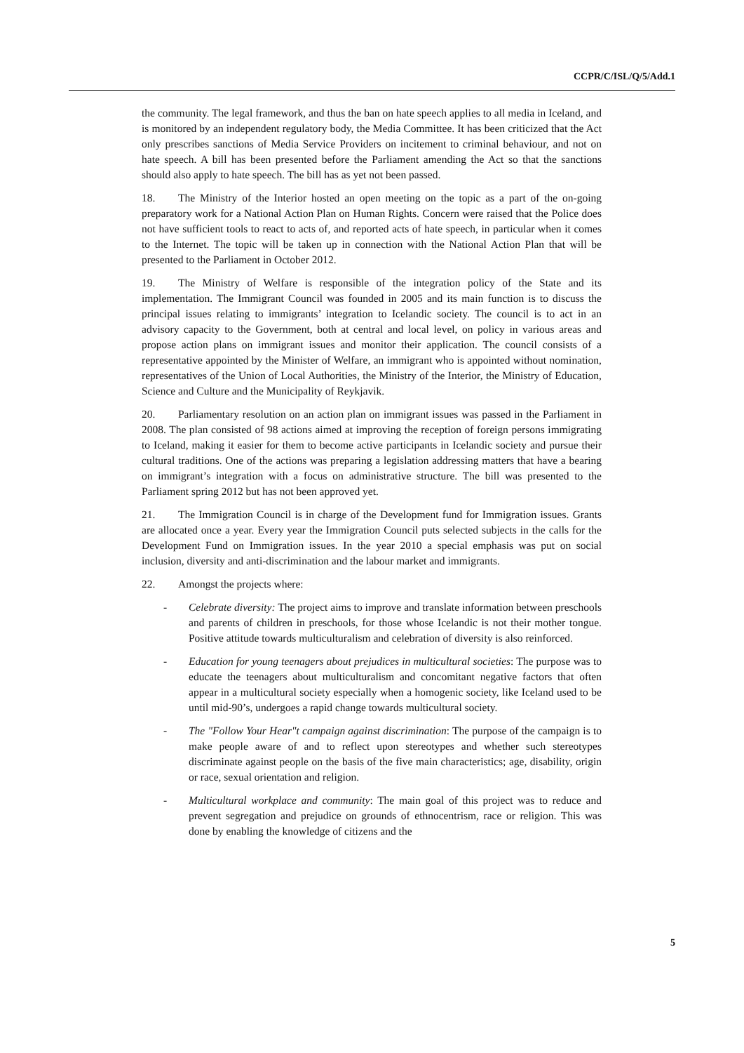CCPR/C/ISL/Q/5/Add.1
the community. The legal framework, and thus the ban on hate speech applies to all media in Iceland, and is monitored by an independent regulatory body, the Media Committee. It has been criticized that the Act only prescribes sanctions of Media Service Providers on incitement to criminal behaviour, and not on hate speech. A bill has been presented before the Parliament amending the Act so that the sanctions should also apply to hate speech. The bill has as yet not been passed.
18. The Ministry of the Interior hosted an open meeting on the topic as a part of the on-going preparatory work for a National Action Plan on Human Rights. Concern were raised that the Police does not have sufficient tools to react to acts of, and reported acts of hate speech, in particular when it comes to the Internet. The topic will be taken up in connection with the National Action Plan that will be presented to the Parliament in October 2012.
19. The Ministry of Welfare is responsible of the integration policy of the State and its implementation. The Immigrant Council was founded in 2005 and its main function is to discuss the principal issues relating to immigrants’ integration to Icelandic society. The council is to act in an advisory capacity to the Government, both at central and local level, on policy in various areas and propose action plans on immigrant issues and monitor their application. The council consists of a representative appointed by the Minister of Welfare, an immigrant who is appointed without nomination, representatives of the Union of Local Authorities, the Ministry of the Interior, the Ministry of Education, Science and Culture and the Municipality of Reykjavik.
20. Parliamentary resolution on an action plan on immigrant issues was passed in the Parliament in 2008. The plan consisted of 98 actions aimed at improving the reception of foreign persons immigrating to Iceland, making it easier for them to become active participants in Icelandic society and pursue their cultural traditions. One of the actions was preparing a legislation addressing matters that have a bearing on immigrant’s integration with a focus on administrative structure. The bill was presented to the Parliament spring 2012 but has not been approved yet.
21. The Immigration Council is in charge of the Development fund for Immigration issues. Grants are allocated once a year. Every year the Immigration Council puts selected subjects in the calls for the Development Fund on Immigration issues. In the year 2010 a special emphasis was put on social inclusion, diversity and anti-discrimination and the labour market and immigrants.
22. Amongst the projects where:
- Celebrate diversity: The project aims to improve and translate information between preschools and parents of children in preschools, for those whose Icelandic is not their mother tongue. Positive attitude towards multiculturalism and celebration of diversity is also reinforced.
- Education for young teenagers about prejudices in multicultural societies: The purpose was to educate the teenagers about multiculturalism and concomitant negative factors that often appear in a multicultural society especially when a homogenic society, like Iceland used to be until mid-90’s, undergoes a rapid change towards multicultural society.
- The "Follow Your Hear"t campaign against discrimination: The purpose of the campaign is to make people aware of and to reflect upon stereotypes and whether such stereotypes discriminate against people on the basis of the five main characteristics; age, disability, origin or race, sexual orientation and religion.
- Multicultural workplace and community: The main goal of this project was to reduce and prevent segregation and prejudice on grounds of ethnocentrism, race or religion. This was done by enabling the knowledge of citizens and the
5